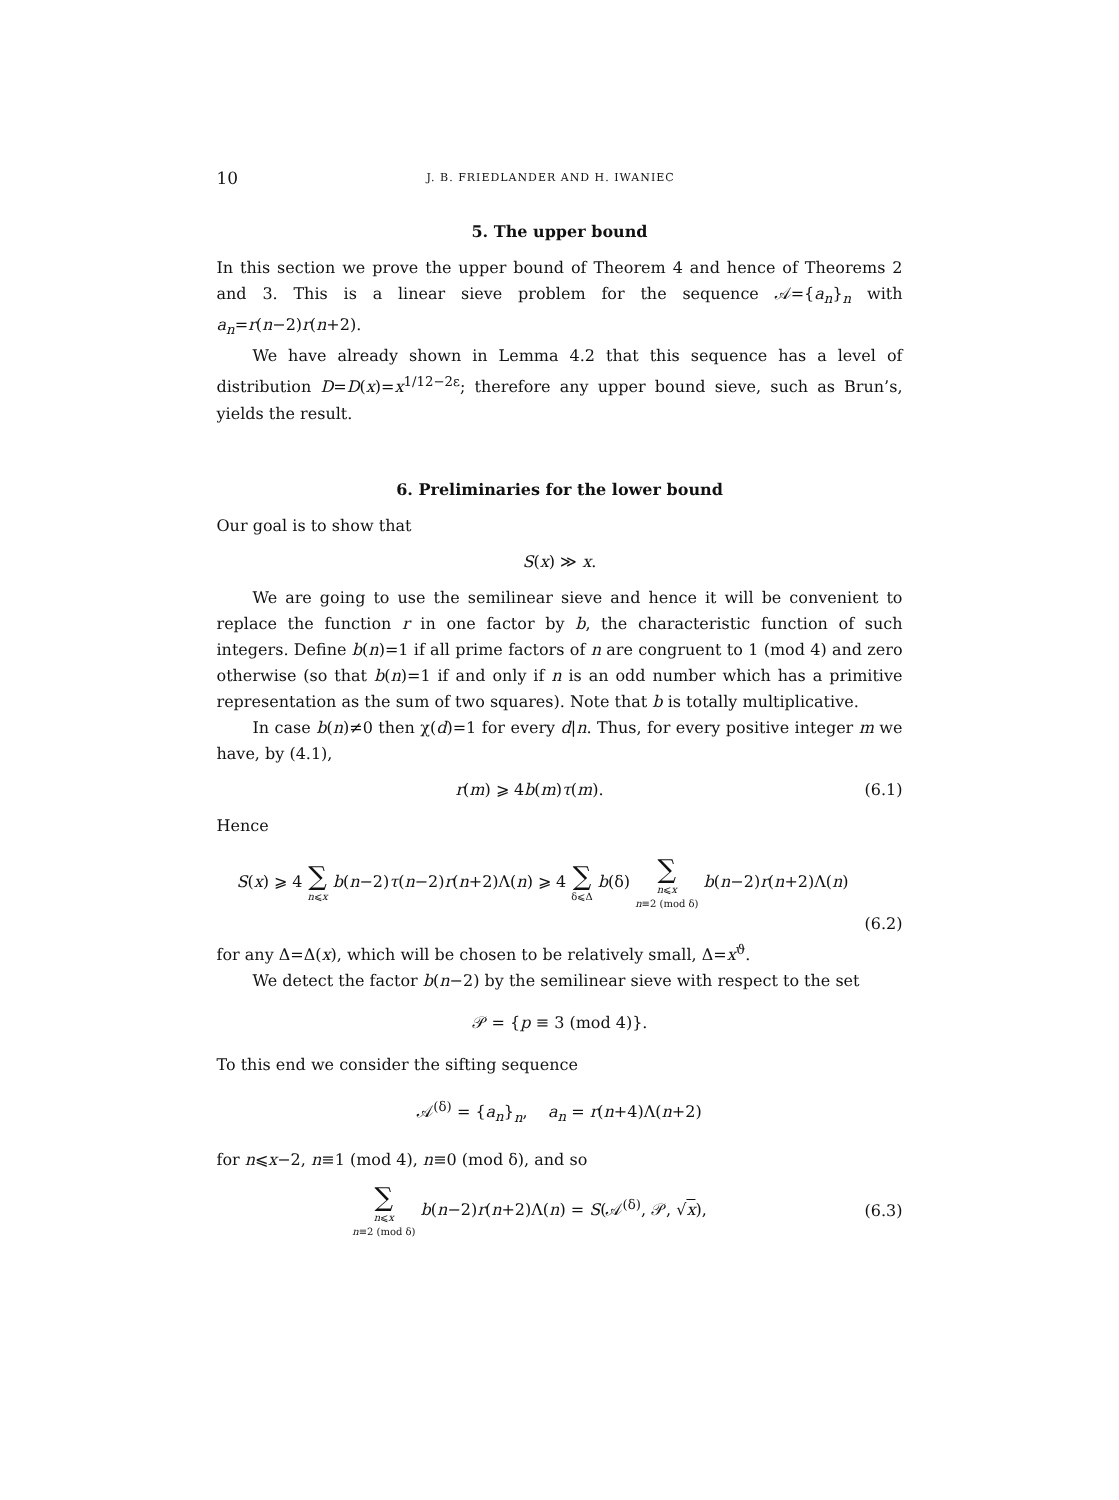10 J. B. FRIEDLANDER AND H. IWANIEC
5. The upper bound
In this section we prove the upper bound of Theorem 4 and hence of Theorems 2 and 3. This is a linear sieve problem for the sequence 𝒜={a<sub>n</sub>}<sub>n</sub> with a<sub>n</sub>=r(n−2)r(n+2).
We have already shown in Lemma 4.2 that this sequence has a level of distribution D=D(x)=x<sup>1/12−2ε</sup>; therefore any upper bound sieve, such as Brun’s, yields the result.
6. Preliminaries for the lower bound
Our goal is to show that
S(x) ≫ x.
We are going to use the semilinear sieve and hence it will be convenient to replace the function r in one factor by b, the characteristic function of such integers. Define b(n)=1 if all prime factors of n are congruent to 1 (mod 4) and zero otherwise (so that b(n)=1 if and only if n is an odd number which has a primitive representation as the sum of two squares). Note that b is totally multiplicative.
In case b(n)≠0 then χ(d)=1 for every d|n. Thus, for every positive integer m we have, by (4.1),
r(m) ⩾ 4b(m)τ(m). (6.1)
Hence
S(x) ⩾ 4 ∑ n⩽x b(n−2)τ(n−2)r(n+2)Λ(n) ⩾ 4 ∑ δ⩽Δ b(δ) ∑ n⩽x n≡2 (mod δ) b(n−2)r(n+2)Λ(n)
(6.2)
for any Δ=Δ(x), which will be chosen to be relatively small, Δ=x<sup>ϑ</sup>.
We detect the factor b(n−2) by the semilinear sieve with respect to the set
𝒫 = {p ≡ 3 (mod 4)}.
To this end we consider the sifting sequence
𝒜<sup>(δ)</sup> = {a<sub>n</sub>}<sub>n</sub>, a<sub>n</sub> = r(n+4)Λ(n+2)
for n⩽x−2, n≡1 (mod 4), n≡0 (mod δ), and so
∑ n⩽x n≡2 (mod δ) b(n−2)r(n+2)Λ(n) = S(𝒜<sup>(δ)</sup>, 𝒫, √x), (6.3)